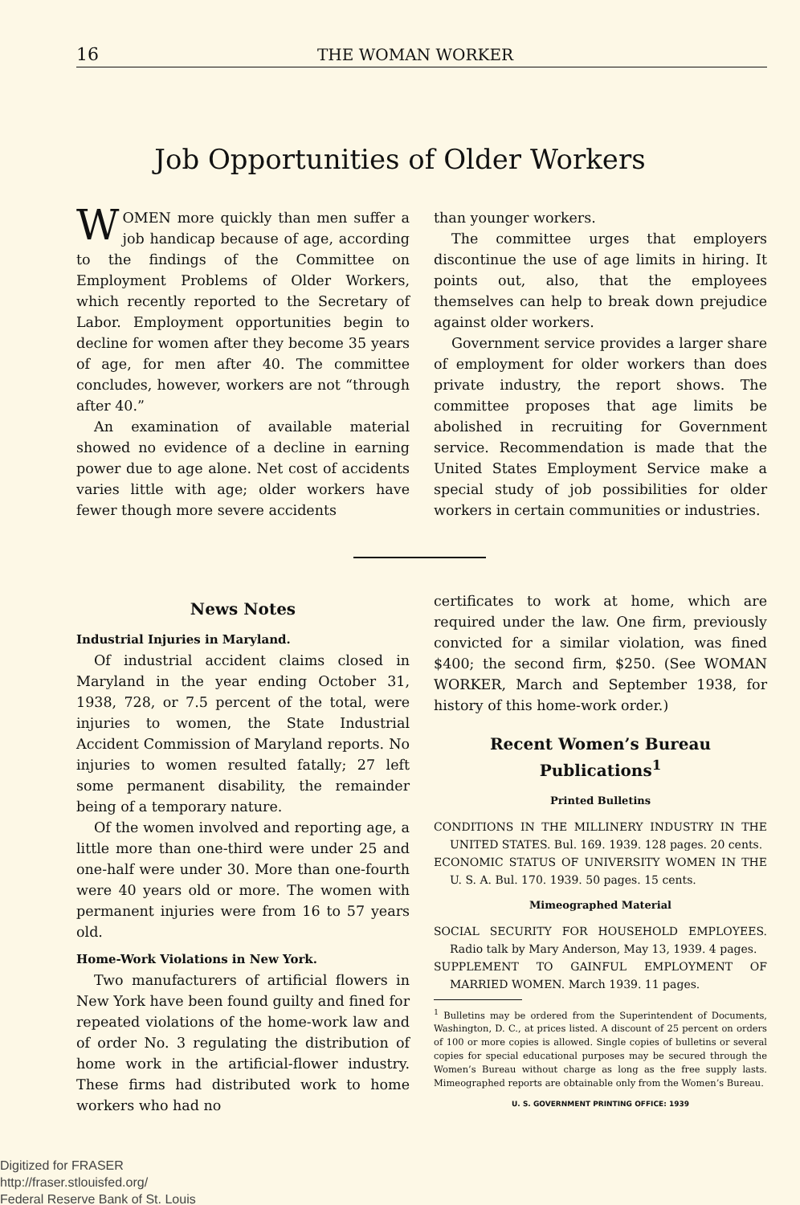16 THE WOMAN WORKER
Job Opportunities of Older Workers
WOMEN more quickly than men suffer a job handicap because of age, according to the findings of the Committee on Employment Problems of Older Workers, which recently reported to the Secretary of Labor. Employment opportunities begin to decline for women after they become 35 years of age, for men after 40. The committee concludes, however, workers are not “through after 40.”
An examination of available material showed no evidence of a decline in earning power due to age alone. Net cost of accidents varies little with age; older workers have fewer though more severe accidents
than younger workers.
The committee urges that employers discontinue the use of age limits in hiring. It points out, also, that the employees themselves can help to break down prejudice against older workers.
Government service provides a larger share of employment for older workers than does private industry, the report shows. The committee proposes that age limits be abolished in recruiting for Government service. Recommendation is made that the United States Employment Service make a special study of job possibilities for older workers in certain communities or industries.
News Notes
Industrial Injuries in Maryland.
Of industrial accident claims closed in Maryland in the year ending October 31, 1938, 728, or 7.5 percent of the total, were injuries to women, the State Industrial Accident Commission of Maryland reports. No injuries to women resulted fatally; 27 left some permanent disability, the remainder being of a temporary nature.
Of the women involved and reporting age, a little more than one-third were under 25 and one-half were under 30. More than one-fourth were 40 years old or more. The women with permanent injuries were from 16 to 57 years old.
Home-Work Violations in New York.
Two manufacturers of artificial flowers in New York have been found guilty and fined for repeated violations of the home-work law and of order No. 3 regulating the distribution of home work in the artificial-flower industry. These firms had distributed work to home workers who had no
certificates to work at home, which are required under the law. One firm, previously convicted for a similar violation, was fined $400; the second firm, $250. (See WOMAN WORKER, March and September 1938, for history of this home-work order.)
Recent Women’s Bureau Publications<sup>1</sup>
Printed Bulletins
CONDITIONS IN THE MILLINERY INDUSTRY IN THE UNITED STATES. Bul. 169. 1939. 128 pages. 20 cents.
ECONOMIC STATUS OF UNIVERSITY WOMEN IN THE U. S. A. Bul. 170. 1939. 50 pages. 15 cents.
Mimeographed Material
SOCIAL SECURITY FOR HOUSEHOLD EMPLOYEES. Radio talk by Mary Anderson, May 13, 1939. 4 pages.
SUPPLEMENT TO GAINFUL EMPLOYMENT OF MARRIED WOMEN. March 1939. 11 pages.
<sup>1</sup> Bulletins may be ordered from the Superintendent of Documents, Washington, D. C., at prices listed. A discount of 25 percent on orders of 100 or more copies is allowed. Single copies of bulletins or several copies for special educational purposes may be secured through the Women’s Bureau without charge as long as the free supply lasts. Mimeographed reports are obtainable only from the Women’s Bureau.
U. S. GOVERNMENT PRINTING OFFICE: 1939
Digitized for FRASER
http://fraser.stlouisfed.org/
Federal Reserve Bank of St. Louis